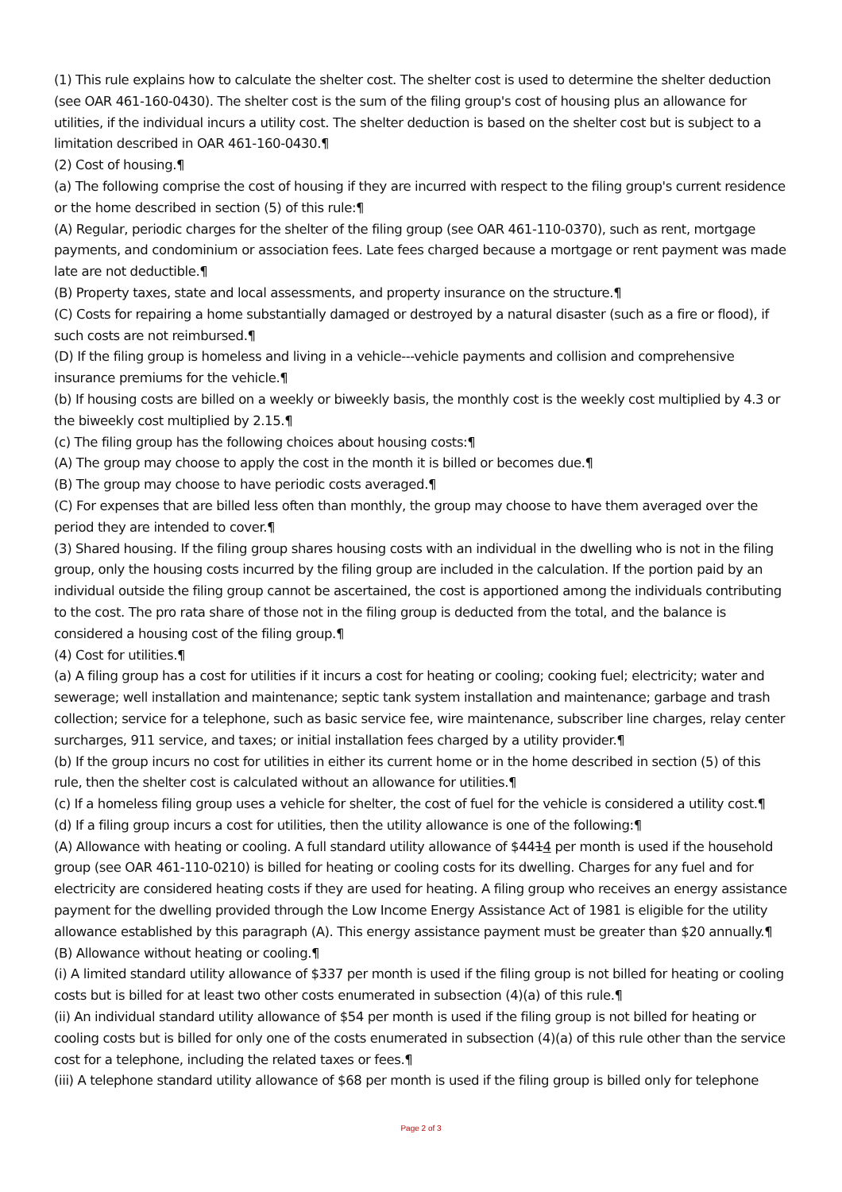(1) This rule explains how to calculate the shelter cost. The shelter cost is used to determine the shelter deduction (see OAR 461-160-0430). The shelter cost is the sum of the filing group's cost of housing plus an allowance for utilities, if the individual incurs a utility cost. The shelter deduction is based on the shelter cost but is subject to a limitation described in OAR 461-160-0430.¶
(2) Cost of housing.¶
(a) The following comprise the cost of housing if they are incurred with respect to the filing group's current residence or the home described in section (5) of this rule:¶
(A) Regular, periodic charges for the shelter of the filing group (see OAR 461-110-0370), such as rent, mortgage payments, and condominium or association fees. Late fees charged because a mortgage or rent payment was made late are not deductible.¶
(B) Property taxes, state and local assessments, and property insurance on the structure.¶
(C) Costs for repairing a home substantially damaged or destroyed by a natural disaster (such as a fire or flood), if such costs are not reimbursed.¶
(D) If the filing group is homeless and living in a vehicle---vehicle payments and collision and comprehensive insurance premiums for the vehicle.¶
(b) If housing costs are billed on a weekly or biweekly basis, the monthly cost is the weekly cost multiplied by 4.3 or the biweekly cost multiplied by 2.15.¶
(c) The filing group has the following choices about housing costs:¶
(A) The group may choose to apply the cost in the month it is billed or becomes due.¶
(B) The group may choose to have periodic costs averaged.¶
(C) For expenses that are billed less often than monthly, the group may choose to have them averaged over the period they are intended to cover.¶
(3) Shared housing. If the filing group shares housing costs with an individual in the dwelling who is not in the filing group, only the housing costs incurred by the filing group are included in the calculation. If the portion paid by an individual outside the filing group cannot be ascertained, the cost is apportioned among the individuals contributing to the cost. The pro rata share of those not in the filing group is deducted from the total, and the balance is considered a housing cost of the filing group.¶
(4) Cost for utilities.¶
(a) A filing group has a cost for utilities if it incurs a cost for heating or cooling; cooking fuel; electricity; water and sewerage; well installation and maintenance; septic tank system installation and maintenance; garbage and trash collection; service for a telephone, such as basic service fee, wire maintenance, subscriber line charges, relay center surcharges, 911 service, and taxes; or initial installation fees charged by a utility provider.¶
(b) If the group incurs no cost for utilities in either its current home or in the home described in section (5) of this rule, then the shelter cost is calculated without an allowance for utilities.¶
(c) If a homeless filing group uses a vehicle for shelter, the cost of fuel for the vehicle is considered a utility cost.¶
(d) If a filing group incurs a cost for utilities, then the utility allowance is one of the following:¶
(A) Allowance with heating or cooling. A full standard utility allowance of $4414 per month is used if the household group (see OAR 461-110-0210) is billed for heating or cooling costs for its dwelling. Charges for any fuel and for electricity are considered heating costs if they are used for heating. A filing group who receives an energy assistance payment for the dwelling provided through the Low Income Energy Assistance Act of 1981 is eligible for the utility allowance established by this paragraph (A). This energy assistance payment must be greater than $20 annually.¶
(B) Allowance without heating or cooling.¶
(i) A limited standard utility allowance of $337 per month is used if the filing group is not billed for heating or cooling costs but is billed for at least two other costs enumerated in subsection (4)(a) of this rule.¶
(ii) An individual standard utility allowance of $54 per month is used if the filing group is not billed for heating or cooling costs but is billed for only one of the costs enumerated in subsection (4)(a) of this rule other than the service cost for a telephone, including the related taxes or fees.¶
(iii) A telephone standard utility allowance of $68 per month is used if the filing group is billed only for telephone
Page 2 of 3